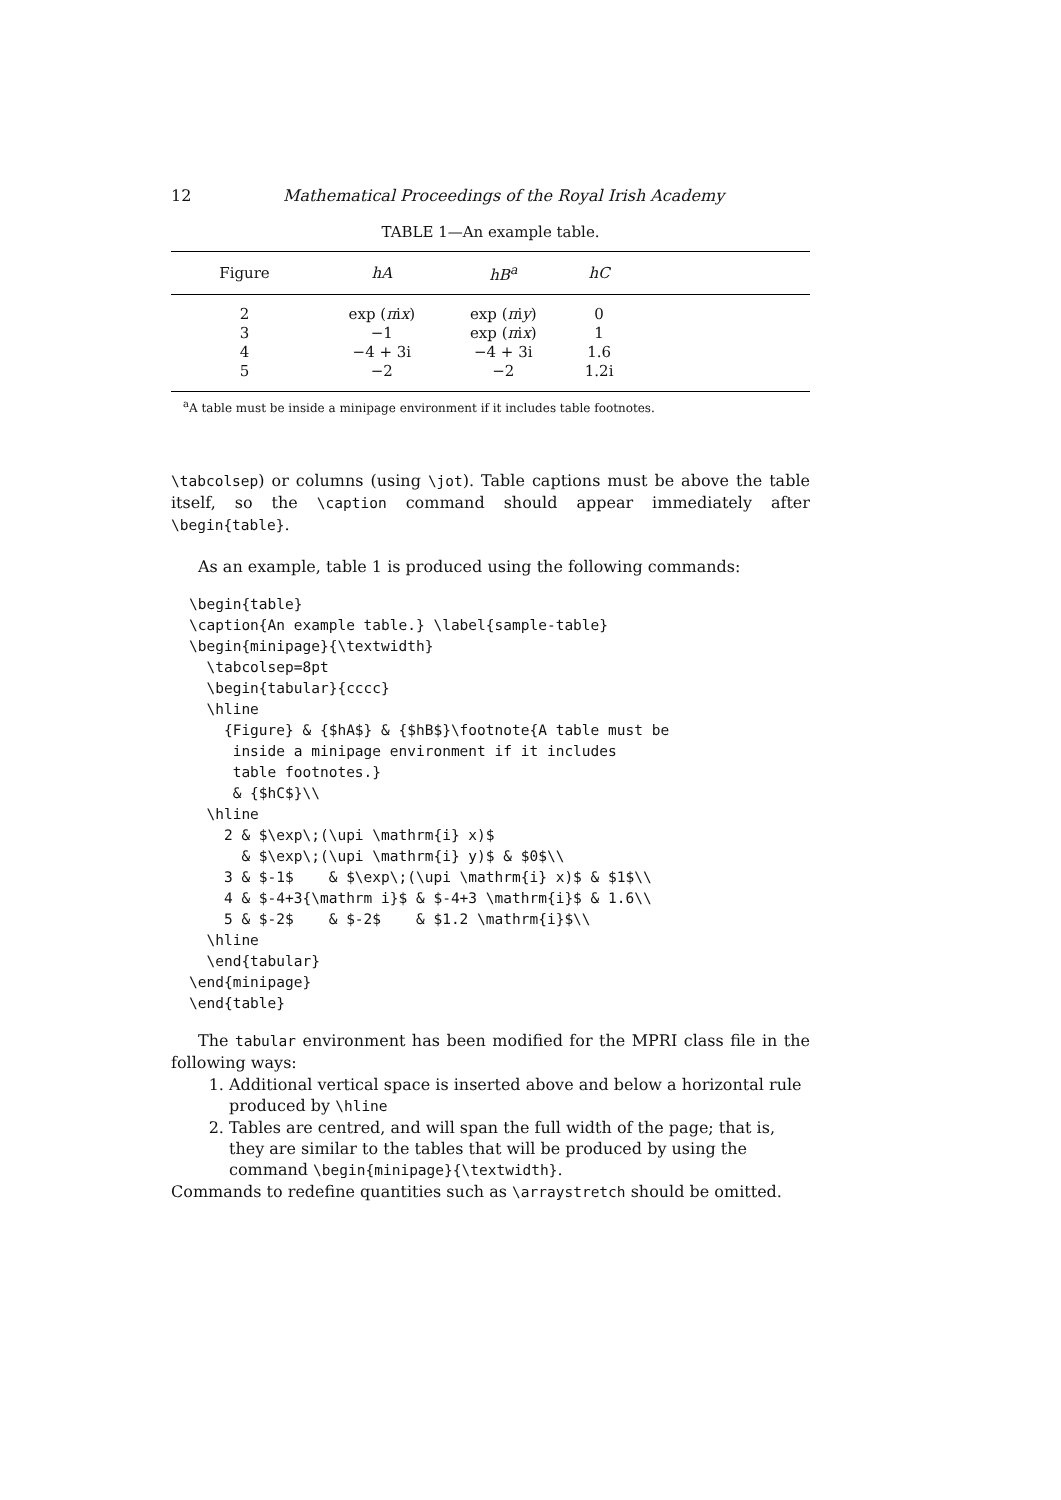12 Mathematical Proceedings of the Royal Irish Academy
TABLE 1—An example table.
| Figure | hA | hB<sup>a</sup> | hC | |
| --- | --- | --- | --- | --- |
| 2 | exp ( π i x ) | exp ( π i y ) | 0 | |
| 3 | −1 | exp ( π i x ) | 1 | |
| 4 | −4 + 3i | −4 + 3i | 1.6 | |
| 5 | −2 | −2 | 1.2i | |
<sup>a</sup> A table must be inside a minipage environment if it includes table footnotes.
\tabcolsep) or columns (using \jot). Table captions must be above the table itself, so the \caption command should appear immediately after \begin{table}.
As an example, table 1 is produced using the following commands:
\begin{table}
\caption{An example table.} \label{sample-table}
\begin{minipage}{\textwidth}
  \tabcolsep=8pt
  \begin{tabular}{cccc}
  \hline
    {Figure} & {$hA$} & {$hB$}\footnote{A table must be
     inside a minipage environment if it includes
     table footnotes.}
     & {$hC$}\\
  \hline
    2 & $\exp\;(\upi \mathrm{i} x)$
      & $\exp\;(\upi \mathrm{i} y)$ & $0$\\
    3 & $-1$    & $\exp\;(\upi \mathrm{i} x)$ & $1$\\
    4 & $-4+3{\mathrm i}$ & $-4+3 \mathrm{i}$ & 1.6\\
    5 & $-2$    & $-2$    & $1.2 \mathrm{i}$\\
  \hline
  \end{tabular}
\end{minipage}
\end{table}
The tabular environment has been modified for the MPRI class file in the following ways:
1. Additional vertical space is inserted above and below a horizontal rule produced by \hline
2. Tables are centred, and will span the full width of the page; that is, they are similar to the tables that will be produced by using the command \begin{minipage}{\textwidth}.
Commands to redefine quantities such as \arraystretch should be omitted.